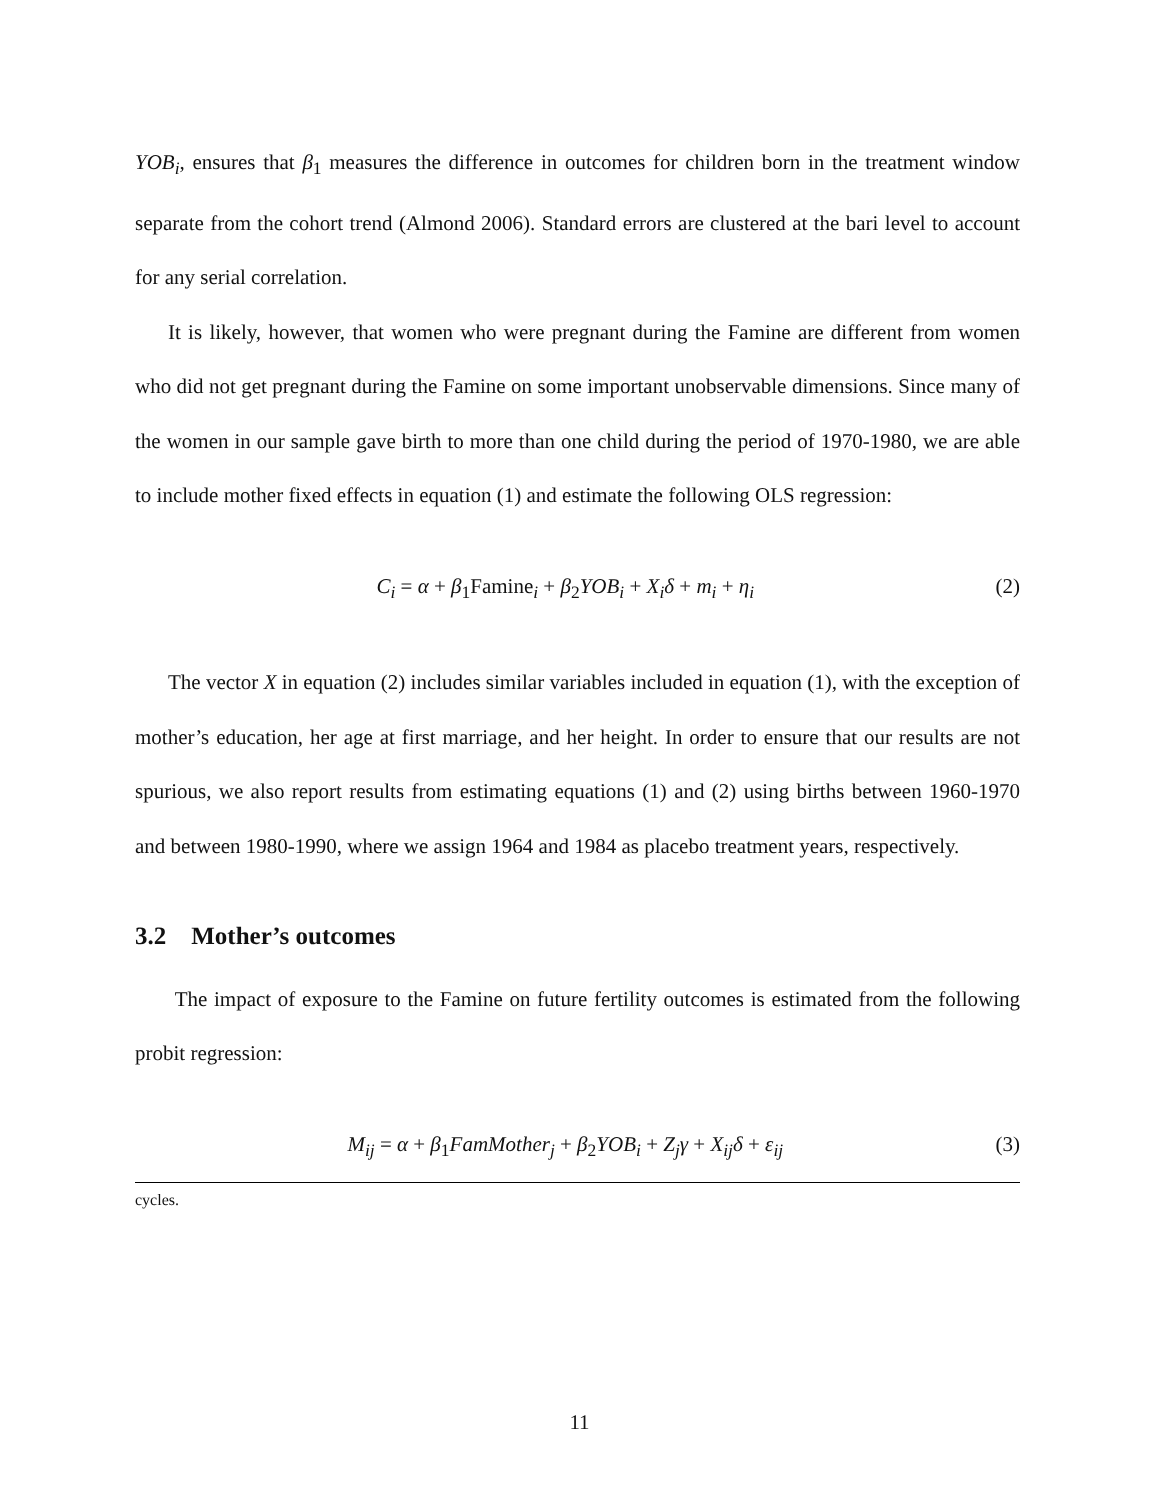YOB<sub>i</sub>, ensures that β<sub>1</sub> measures the difference in outcomes for children born in the treatment window separate from the cohort trend (Almond 2006). Standard errors are clustered at the bari level to account for any serial correlation.
It is likely, however, that women who were pregnant during the Famine are different from women who did not get pregnant during the Famine on some important unobservable dimensions. Since many of the women in our sample gave birth to more than one child during the period of 1970-1980, we are able to include mother fixed effects in equation (1) and estimate the following OLS regression:
C<sub>i</sub> = α + β<sub>1</sub>Famine<sub>i</sub> + β<sub>2</sub>YOB<sub>i</sub> + X<sub>i</sub>δ + m<sub>i</sub> + η<sub>i</sub> (2)
The vector X in equation (2) includes similar variables included in equation (1), with the exception of mother’s education, her age at first marriage, and her height. In order to ensure that our results are not spurious, we also report results from estimating equations (1) and (2) using births between 1960-1970 and between 1980-1990, where we assign 1964 and 1984 as placebo treatment years, respectively.
3.2 Mother’s outcomes
The impact of exposure to the Famine on future fertility outcomes is estimated from the following probit regression:
M<sub>ij</sub> = α + β<sub>1</sub>FamMother<sub>j</sub> + β<sub>2</sub>YOB<sub>i</sub> + Z<sub>j</sub>γ + X<sub>ij</sub>δ + ε<sub>ij</sub> (3)
cycles.
11